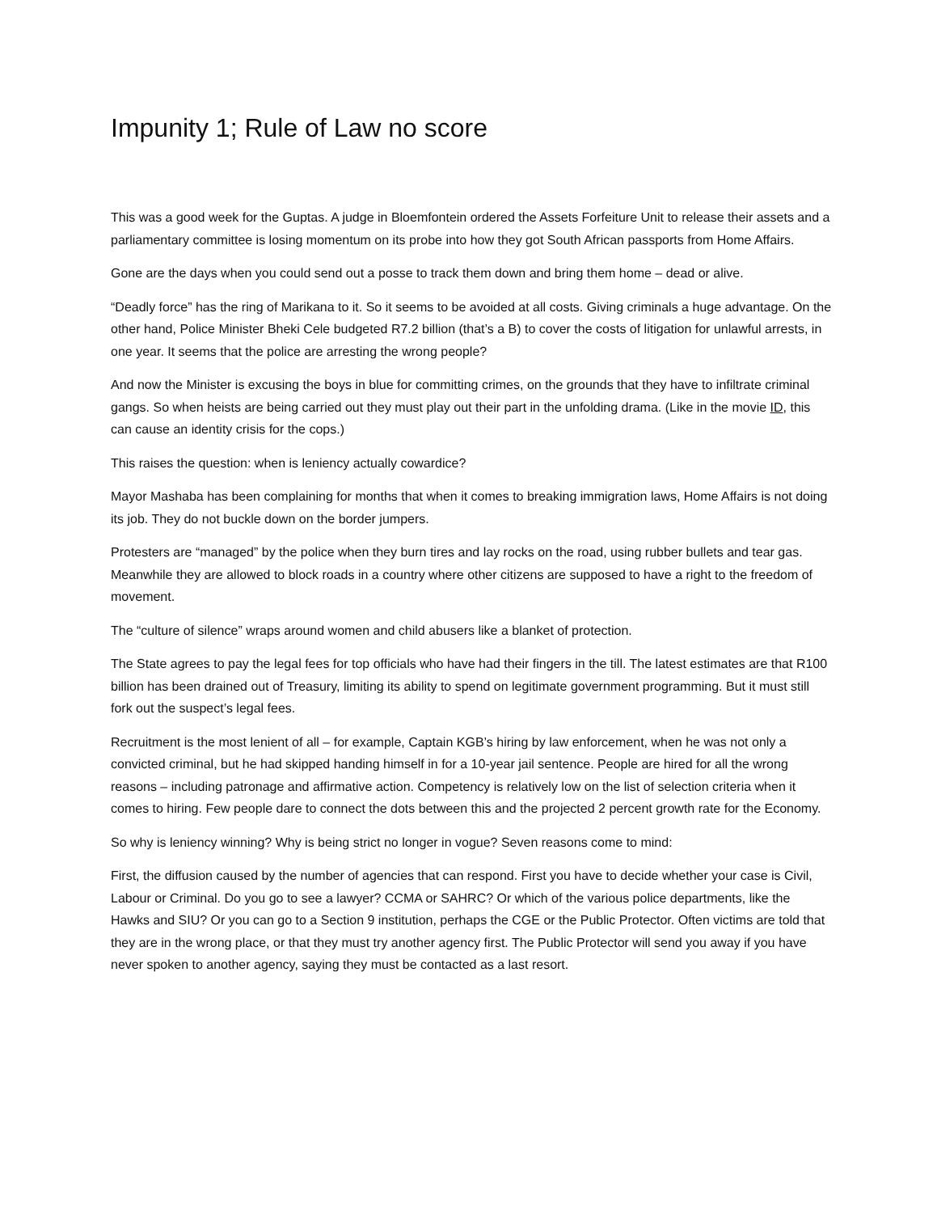Impunity 1; Rule of Law no score
This was a good week for the Guptas. A judge in Bloemfontein ordered the Assets Forfeiture Unit to release their assets and a parliamentary committee is losing momentum on its probe into how they got South African passports from Home Affairs.
Gone are the days when you could send out a posse to track them down and bring them home – dead or alive.
“Deadly force” has the ring of Marikana to it. So it seems to be avoided at all costs. Giving criminals a huge advantage. On the other hand, Police Minister Bheki Cele budgeted R7.2 billion (that’s a B) to cover the costs of litigation for unlawful arrests, in one year. It seems that the police are arresting the wrong people?
And now the Minister is excusing the boys in blue for committing crimes, on the grounds that they have to infiltrate criminal gangs. So when heists are being carried out they must play out their part in the unfolding drama. (Like in the movie ID, this can cause an identity crisis for the cops.)
This raises the question: when is leniency actually cowardice?
Mayor Mashaba has been complaining for months that when it comes to breaking immigration laws, Home Affairs is not doing its job. They do not buckle down on the border jumpers.
Protesters are “managed” by the police when they burn tires and lay rocks on the road, using rubber bullets and tear gas. Meanwhile they are allowed to block roads in a country where other citizens are supposed to have a right to the freedom of movement.
The “culture of silence” wraps around women and child abusers like a blanket of protection.
The State agrees to pay the legal fees for top officials who have had their fingers in the till. The latest estimates are that R100 billion has been drained out of Treasury, limiting its ability to spend on legitimate government programming. But it must still fork out the suspect’s legal fees.
Recruitment is the most lenient of all – for example, Captain KGB’s hiring by law enforcement, when he was not only a convicted criminal, but he had skipped handing himself in for a 10-year jail sentence. People are hired for all the wrong reasons – including patronage and affirmative action. Competency is relatively low on the list of selection criteria when it comes to hiring. Few people dare to connect the dots between this and the projected 2 percent growth rate for the Economy.
So why is leniency winning? Why is being strict no longer in vogue? Seven reasons come to mind:
First, the diffusion caused by the number of agencies that can respond. First you have to decide whether your case is Civil, Labour or Criminal. Do you go to see a lawyer? CCMA or SAHRC? Or which of the various police departments, like the Hawks and SIU? Or you can go to a Section 9 institution, perhaps the CGE or the Public Protector. Often victims are told that they are in the wrong place, or that they must try another agency first. The Public Protector will send you away if you have never spoken to another agency, saying they must be contacted as a last resort.